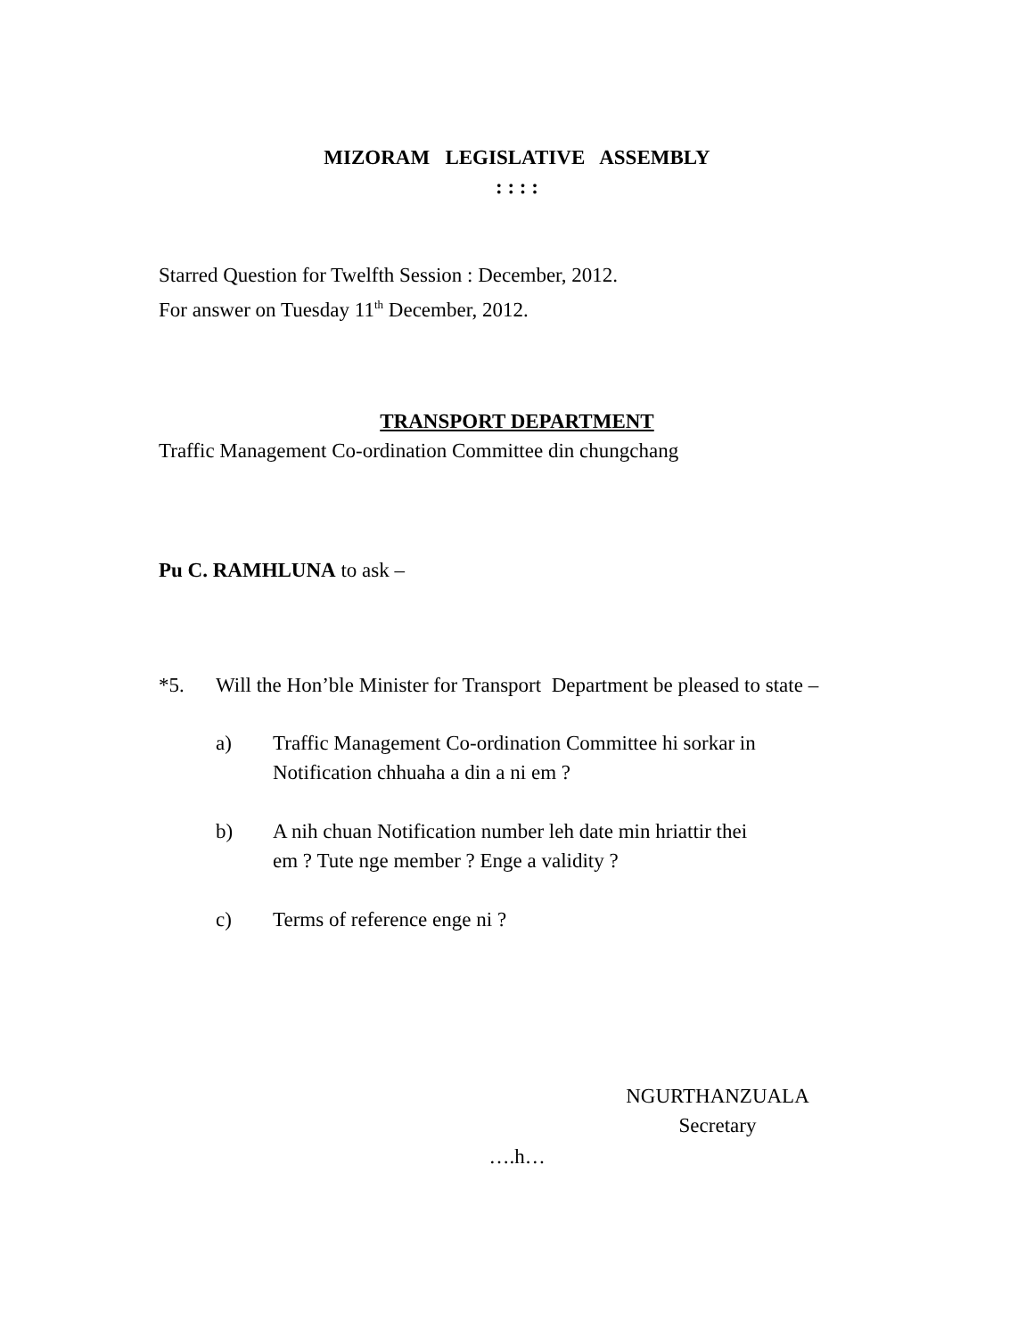MIZORAM LEGISLATIVE ASSEMBLY
: : : :
Starred Question for Twelfth Session : December, 2012.
For answer on Tuesday 11<sup>th</sup> December, 2012.
TRANSPORT DEPARTMENT
Traffic Management Co-ordination Committee din chungchang
Pu C. RAMHLUNA to ask –
*5. Will the Hon’ble Minister for Transport Department be pleased to state –
a) Traffic Management Co-ordination Committee hi sorkar in
Notification chhuaha a din a ni em ?
b) A nih chuan Notification number leh date min hriattir thei
em ? Tute nge member ? Enge a validity ?
c) Terms of reference enge ni ?
NGURTHANZUALA
Secretary
….h…